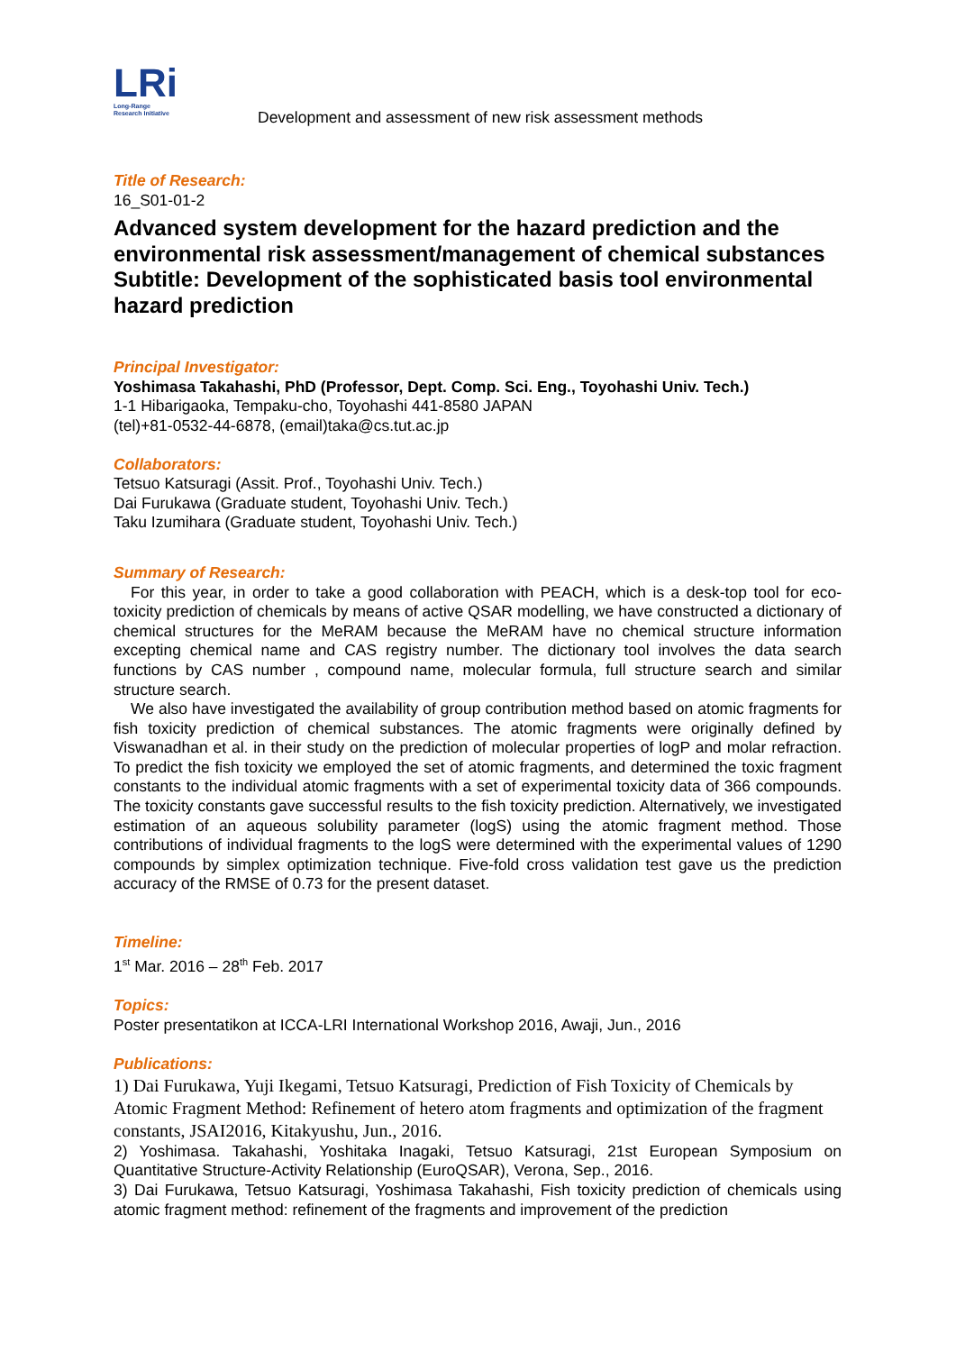LRi
Long-Range
Research Initiative
Development and assessment of new risk assessment methods
Title of Research:
16_S01-01-2
Advanced system development for the hazard prediction and the environmental risk assessment/management of chemical substances
Subtitle: Development of the sophisticated basis tool environmental hazard prediction
Principal Investigator:
Yoshimasa Takahashi, PhD (Professor, Dept. Comp. Sci. Eng., Toyohashi Univ. Tech.)
1-1 Hibarigaoka, Tempaku-cho, Toyohashi 441-8580 JAPAN
(tel)+81-0532-44-6878, (email)taka@cs.tut.ac.jp
Collaborators:
Tetsuo Katsuragi (Assit. Prof., Toyohashi Univ. Tech.)
Dai Furukawa (Graduate student, Toyohashi Univ. Tech.)
Taku Izumihara (Graduate student, Toyohashi Univ. Tech.)
Summary of Research:
For this year, in order to take a good collaboration with PEACH, which is a desk-top tool for eco-toxicity prediction of chemicals by means of active QSAR modelling, we have constructed a dictionary of chemical structures for the MeRAM because the MeRAM have no chemical structure information excepting chemical name and CAS registry number. The dictionary tool involves the data search functions by CAS number , compound name, molecular formula, full structure search and similar structure search.
We also have investigated the availability of group contribution method based on atomic fragments for fish toxicity prediction of chemical substances. The atomic fragments were originally defined by Viswanadhan et al. in their study on the prediction of molecular properties of logP and molar refraction. To predict the fish toxicity we employed the set of atomic fragments, and determined the toxic fragment constants to the individual atomic fragments with a set of experimental toxicity data of 366 compounds. The toxicity constants gave successful results to the fish toxicity prediction. Alternatively, we investigated estimation of an aqueous solubility parameter (logS) using the atomic fragment method. Those contributions of individual fragments to the logS were determined with the experimental values of 1290 compounds by simplex optimization technique. Five-fold cross validation test gave us the prediction accuracy of the RMSE of 0.73 for the present dataset.
Timeline:
1<sup>st</sup> Mar. 2016 – 28<sup>th</sup> Feb. 2017
Topics:
Poster presentatikon at ICCA-LRI International Workshop 2016, Awaji, Jun., 2016
Publications:
1) Dai Furukawa, Yuji Ikegami, Tetsuo Katsuragi, Prediction of Fish Toxicity of Chemicals by Atomic Fragment Method: Refinement of hetero atom fragments and optimization of the fragment constants, JSAI2016, Kitakyushu, Jun., 2016.
2) Yoshimasa. Takahashi, Yoshitaka Inagaki, Tetsuo Katsuragi, 21st European Symposium on Quantitative Structure-Activity Relationship (EuroQSAR), Verona, Sep., 2016.
3) Dai Furukawa, Tetsuo Katsuragi, Yoshimasa Takahashi, Fish toxicity prediction of chemicals using atomic fragment method: refinement of the fragments and improvement of the prediction